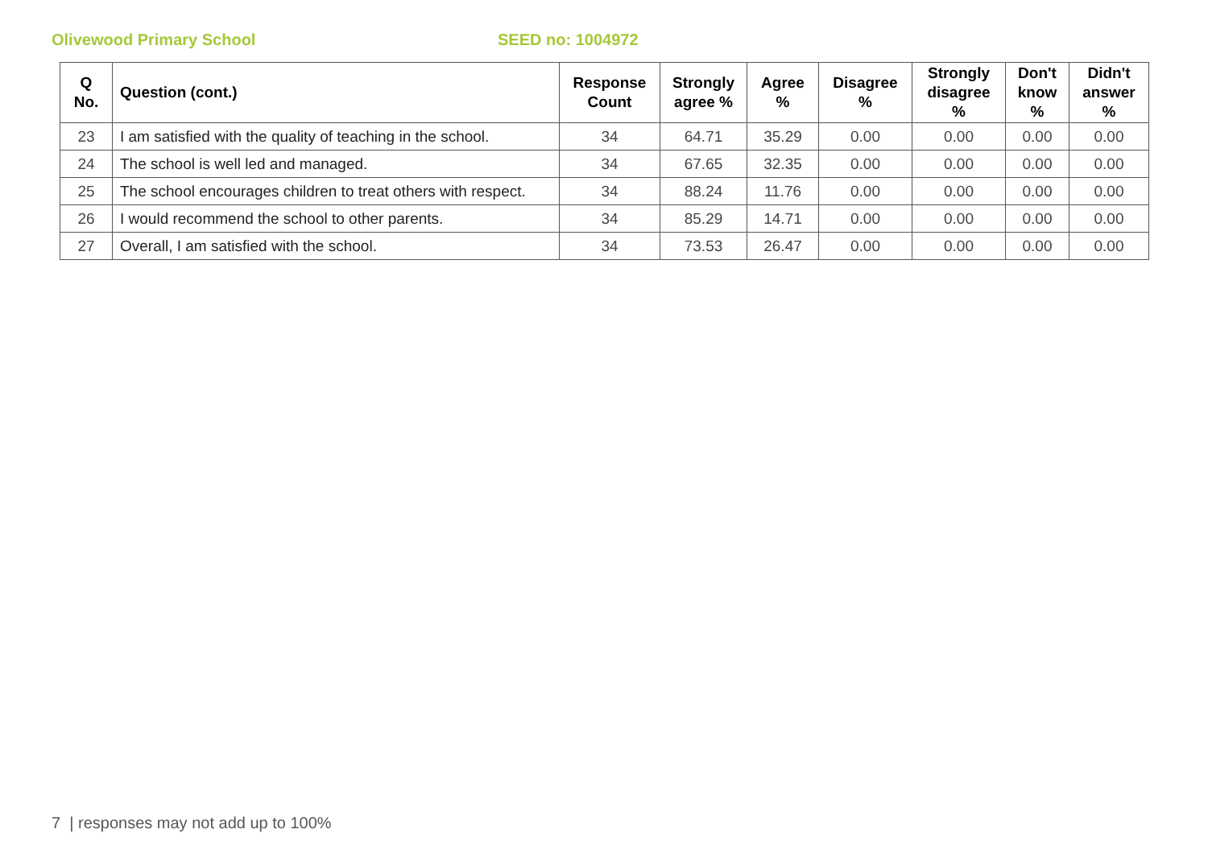Olivewood Primary School SEED no: 1004972
| Q No. | Question (cont.) | Response Count | Strongly agree % | Agree % | Disagree % | Strongly disagree % | Don't know % | Didn't answer % |
| --- | --- | --- | --- | --- | --- | --- | --- | --- |
| 23 | I am satisfied with the quality of teaching in the school. | 34 | 64.71 | 35.29 | 0.00 | 0.00 | 0.00 | 0.00 |
| 24 | The school is well led and managed. | 34 | 67.65 | 32.35 | 0.00 | 0.00 | 0.00 | 0.00 |
| 25 | The school encourages children to treat others with respect. | 34 | 88.24 | 11.76 | 0.00 | 0.00 | 0.00 | 0.00 |
| 26 | I would recommend the school to other parents. | 34 | 85.29 | 14.71 | 0.00 | 0.00 | 0.00 | 0.00 |
| 27 | Overall, I am satisfied with the school. | 34 | 73.53 | 26.47 | 0.00 | 0.00 | 0.00 | 0.00 |
7 | responses may not add up to 100%